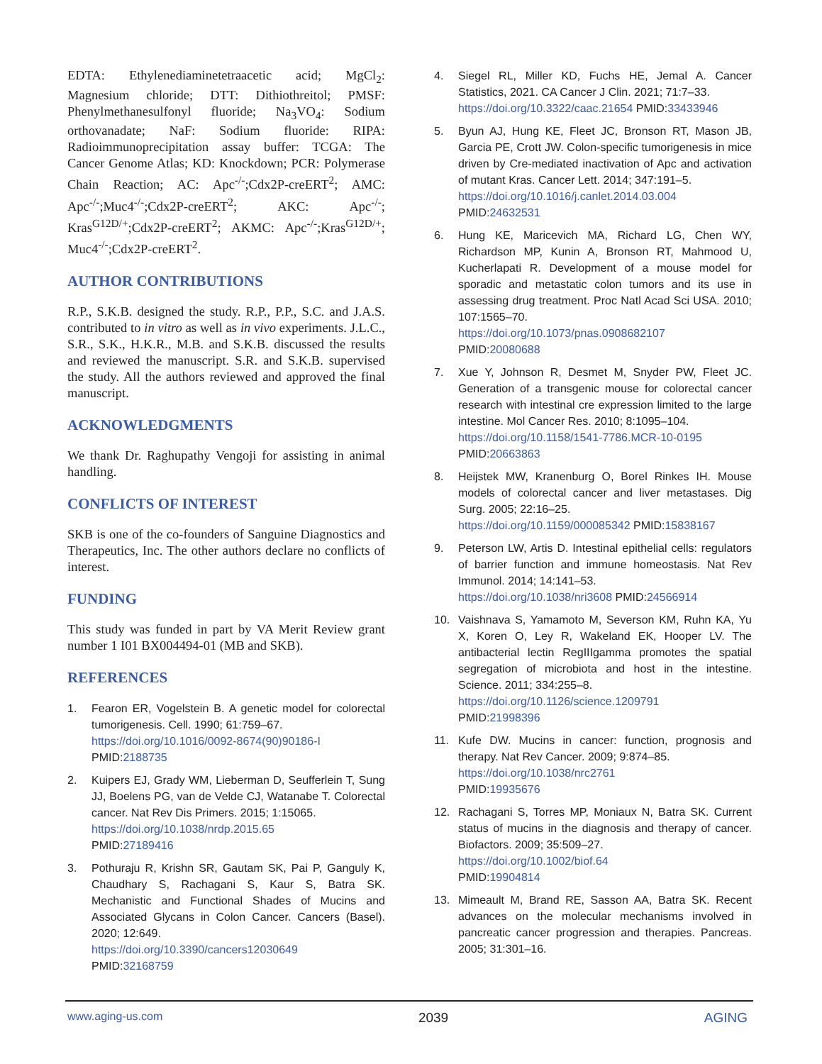EDTA: Ethylenediaminetetraacetic acid; MgCl<sub>2</sub>: Magnesium chloride; DTT: Dithiothreitol; PMSF: Phenylmethanesulfonyl fluoride; Na<sub>3</sub>VO<sub>4</sub>: Sodium orthovanadate; NaF: Sodium fluoride: RIPA: Radioimmunoprecipitation assay buffer: TCGA: The Cancer Genome Atlas; KD: Knockdown; PCR: Polymerase Chain Reaction; AC: Apc<sup>-/-</sup>;Cdx2P-creERT<sup>2</sup>; AMC: Apc<sup>-/-</sup>;Muc4<sup>-/-</sup>;Cdx2P-creERT<sup>2</sup>; AKC: Apc<sup>-/-</sup>; Kras<sup>G12D/+</sup>;Cdx2P-creERT<sup>2</sup>; AKMC: Apc<sup>-/-</sup>;Kras<sup>G12D/+</sup>; Muc4<sup>-/-</sup>;Cdx2P-creERT<sup>2</sup>.
AUTHOR CONTRIBUTIONS
R.P., S.K.B. designed the study. R.P., P.P., S.C. and J.A.S. contributed to in vitro as well as in vivo experiments. J.L.C., S.R., S.K., H.K.R., M.B. and S.K.B. discussed the results and reviewed the manuscript. S.R. and S.K.B. supervised the study. All the authors reviewed and approved the final manuscript.
ACKNOWLEDGMENTS
We thank Dr. Raghupathy Vengoji for assisting in animal handling.
CONFLICTS OF INTEREST
SKB is one of the co-founders of Sanguine Diagnostics and Therapeutics, Inc. The other authors declare no conflicts of interest.
FUNDING
This study was funded in part by VA Merit Review grant number 1 I01 BX004494-01 (MB and SKB).
REFERENCES
1. Fearon ER, Vogelstein B. A genetic model for colorectal tumorigenesis. Cell. 1990; 61:759–67.
https://doi.org/10.1016/0092-8674(90)90186-I
PMID:2188735
2. Kuipers EJ, Grady WM, Lieberman D, Seufferlein T, Sung JJ, Boelens PG, van de Velde CJ, Watanabe T. Colorectal cancer. Nat Rev Dis Primers. 2015; 1:15065.
https://doi.org/10.1038/nrdp.2015.65
PMID:27189416
3. Pothuraju R, Krishn SR, Gautam SK, Pai P, Ganguly K, Chaudhary S, Rachagani S, Kaur S, Batra SK. Mechanistic and Functional Shades of Mucins and Associated Glycans in Colon Cancer. Cancers (Basel). 2020; 12:649.
https://doi.org/10.3390/cancers12030649
PMID:32168759
4. Siegel RL, Miller KD, Fuchs HE, Jemal A. Cancer Statistics, 2021. CA Cancer J Clin. 2021; 71:7–33.
https://doi.org/10.3322/caac.21654 PMID:33433946
5. Byun AJ, Hung KE, Fleet JC, Bronson RT, Mason JB, Garcia PE, Crott JW. Colon-specific tumorigenesis in mice driven by Cre-mediated inactivation of Apc and activation of mutant Kras. Cancer Lett. 2014; 347:191–5.
https://doi.org/10.1016/j.canlet.2014.03.004
PMID:24632531
6. Hung KE, Maricevich MA, Richard LG, Chen WY, Richardson MP, Kunin A, Bronson RT, Mahmood U, Kucherlapati R. Development of a mouse model for sporadic and metastatic colon tumors and its use in assessing drug treatment. Proc Natl Acad Sci USA. 2010; 107:1565–70.
https://doi.org/10.1073/pnas.0908682107
PMID:20080688
7. Xue Y, Johnson R, Desmet M, Snyder PW, Fleet JC. Generation of a transgenic mouse for colorectal cancer research with intestinal cre expression limited to the large intestine. Mol Cancer Res. 2010; 8:1095–104.
https://doi.org/10.1158/1541-7786.MCR-10-0195
PMID:20663863
8. Heijstek MW, Kranenburg O, Borel Rinkes IH. Mouse models of colorectal cancer and liver metastases. Dig Surg. 2005; 22:16–25.
https://doi.org/10.1159/000085342 PMID:15838167
9. Peterson LW, Artis D. Intestinal epithelial cells: regulators of barrier function and immune homeostasis. Nat Rev Immunol. 2014; 14:141–53.
https://doi.org/10.1038/nri3608 PMID:24566914
10. Vaishnava S, Yamamoto M, Severson KM, Ruhn KA, Yu X, Koren O, Ley R, Wakeland EK, Hooper LV. The antibacterial lectin RegIIIgamma promotes the spatial segregation of microbiota and host in the intestine. Science. 2011; 334:255–8.
https://doi.org/10.1126/science.1209791
PMID:21998396
11. Kufe DW. Mucins in cancer: function, prognosis and therapy. Nat Rev Cancer. 2009; 9:874–85.
https://doi.org/10.1038/nrc2761
PMID:19935676
12. Rachagani S, Torres MP, Moniaux N, Batra SK. Current status of mucins in the diagnosis and therapy of cancer. Biofactors. 2009; 35:509–27.
https://doi.org/10.1002/biof.64
PMID:19904814
13. Mimeault M, Brand RE, Sasson AA, Batra SK. Recent advances on the molecular mechanisms involved in pancreatic cancer progression and therapies. Pancreas. 2005; 31:301–16.
www.aging-us.com 2039 AGING